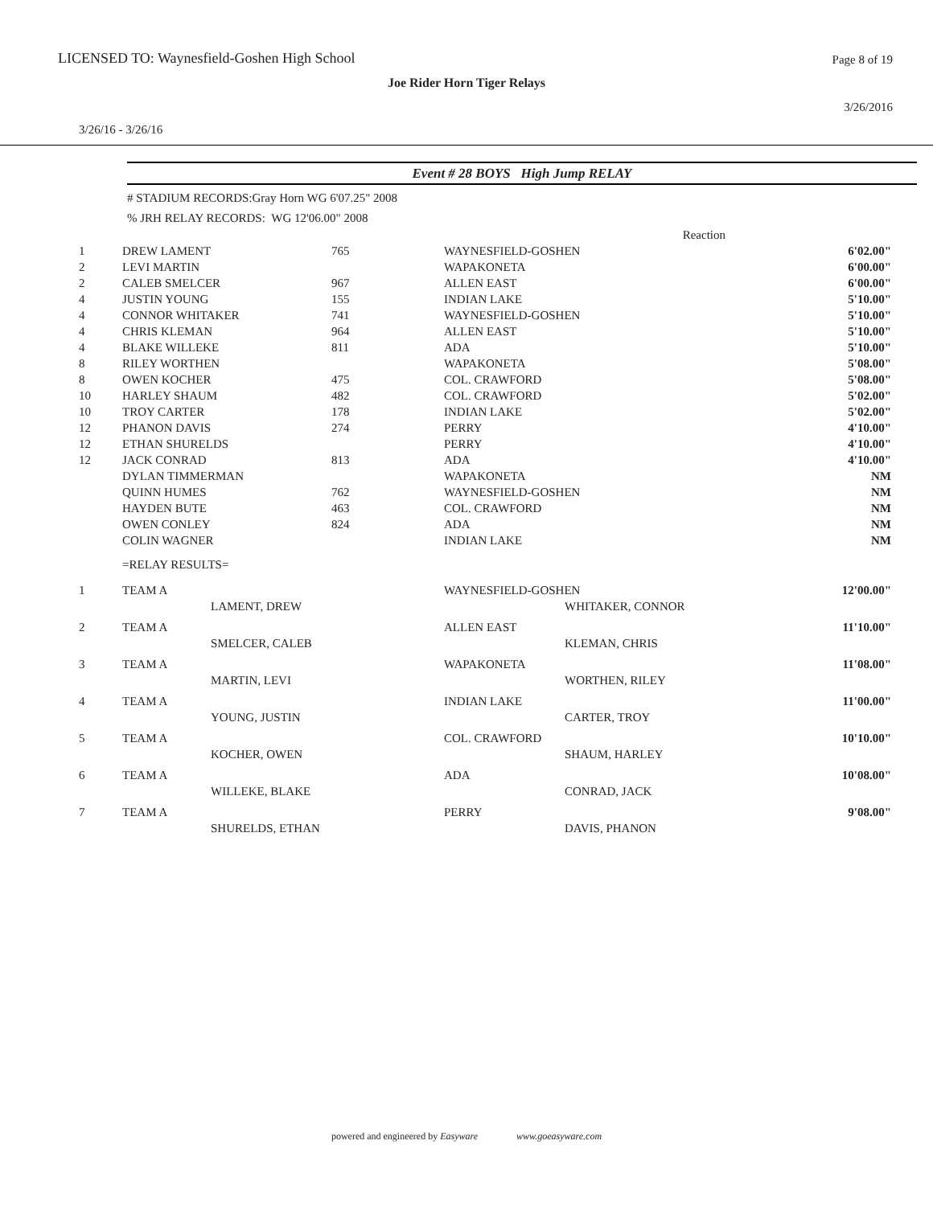LICENSED TO: Waynesfield-Goshen High School
Page 8 of 19
Joe Rider Horn Tiger Relays
3/26/2016
3/26/16 - 3/26/16
Event # 28 BOYS High Jump RELAY
# STADIUM RECORDS:Gray Horn WG 6'07.25" 2008
% JRH RELAY RECORDS: WG 12'06.00" 2008
| | | | | Reaction | |
| 1 | DREW LAMENT | 765 | WAYNESFIELD-GOSHEN | | 6'02.00" |
| 2 | LEVI MARTIN | | WAPAKONETA | | 6'00.00" |
| 2 | CALEB SMELCER | 967 | ALLEN EAST | | 6'00.00" |
| 4 | JUSTIN YOUNG | 155 | INDIAN LAKE | | 5'10.00" |
| 4 | CONNOR WHITAKER | 741 | WAYNESFIELD-GOSHEN | | 5'10.00" |
| 4 | CHRIS KLEMAN | 964 | ALLEN EAST | | 5'10.00" |
| 4 | BLAKE WILLEKE | 811 | ADA | | 5'10.00" |
| 8 | RILEY WORTHEN | | WAPAKONETA | | 5'08.00" |
| 8 | OWEN KOCHER | 475 | COL. CRAWFORD | | 5'08.00" |
| 10 | HARLEY SHAUM | 482 | COL. CRAWFORD | | 5'02.00" |
| 10 | TROY CARTER | 178 | INDIAN LAKE | | 5'02.00" |
| 12 | PHANON DAVIS | 274 | PERRY | | 4'10.00" |
| 12 | ETHAN SHURELDS | | PERRY | | 4'10.00" |
| 12 | JACK CONRAD | 813 | ADA | | 4'10.00" |
| | DYLAN TIMMERMAN | | WAPAKONETA | | NM |
| | QUINN HUMES | 762 | WAYNESFIELD-GOSHEN | | NM |
| | HAYDEN BUTE | 463 | COL. CRAWFORD | | NM |
| | OWEN CONLEY | 824 | ADA | | NM |
| | COLIN WAGNER | | INDIAN LAKE | | NM |
| | =RELAY RESULTS= | | | | |
| 1 | TEAM A | | WAYNESFIELD-GOSHEN | | 12'00.00" |
| | | LAMENT, DREW | | WHITAKER, CONNOR | |
| 2 | TEAM A | | ALLEN EAST | | 11'10.00" |
| | | SMELCER, CALEB | | KLEMAN, CHRIS | |
| 3 | TEAM A | | WAPAKONETA | | 11'08.00" |
| | | MARTIN, LEVI | | WORTHEN, RILEY | |
| 4 | TEAM A | | INDIAN LAKE | | 11'00.00" |
| | | YOUNG, JUSTIN | | CARTER, TROY | |
| 5 | TEAM A | | COL. CRAWFORD | | 10'10.00" |
| | | KOCHER, OWEN | | SHAUM, HARLEY | |
| 6 | TEAM A | | ADA | | 10'08.00" |
| | | WILLEKE, BLAKE | | CONRAD, JACK | |
| 7 | TEAM A | | PERRY | | 9'08.00" |
| | | SHURELDS, ETHAN | | DAVIS, PHANON | |
powered and engineered by Easyware www.goeasyware.com